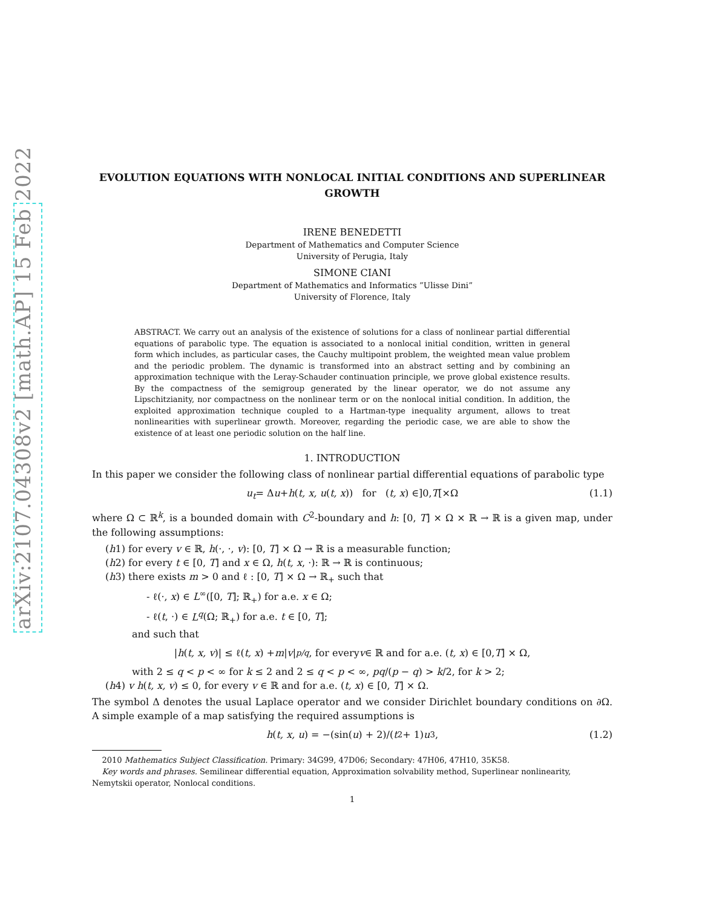arXiv:2107.04308v2 [math.AP] 15 Feb 2022
EVOLUTION EQUATIONS WITH NONLOCAL INITIAL CONDITIONS AND SUPERLINEAR GROWTH
IRENE BENEDETTI
Department of Mathematics and Computer Science
University of Perugia, Italy
SIMONE CIANI
Department of Mathematics and Informatics ”Ulisse Dini”
University of Florence, Italy
ABSTRACT. We carry out an analysis of the existence of solutions for a class of nonlinear partial differential equations of parabolic type. The equation is associated to a nonlocal initial condition, written in general form which includes, as particular cases, the Cauchy multipoint problem, the weighted mean value problem and the periodic problem. The dynamic is transformed into an abstract setting and by combining an approximation technique with the Leray-Schauder continuation principle, we prove global existence results. By the compactness of the semigroup generated by the linear operator, we do not assume any Lipschitzianity, nor compactness on the nonlinear term or on the nonlocal initial condition. In addition, the exploited approximation technique coupled to a Hartman-type inequality argument, allows to treat nonlinearities with superlinear growth. Moreover, regarding the periodic case, we are able to show the existence of at least one periodic solution on the half line.
1. INTRODUCTION
In this paper we consider the following class of nonlinear partial differential equations of parabolic type
u<sub>t</sub> = Δ u + h (t, x, u (t, x)) for (t, x) ∈]0, T [×Ω (1.1)
where Ω ⊂ ℝ<sup>k</sup>, is a bounded domain with C<sup>2</sup>-boundary and h: [0, T] × Ω × ℝ → ℝ is a given map, under the following assumptions:
(h1) for every v ∈ ℝ, h(·, ·, v): [0, T] × Ω → ℝ is a measurable function;
(h2) for every t ∈ [0, T] and x ∈ Ω, h(t, x, ·): ℝ → ℝ is continuous;
(h3) there exists m > 0 and ℓ : [0, T] × Ω → ℝ<sub>+</sub> such that
- ℓ(·, x) ∈ L<sup>∞</sup>([0, T]; ℝ<sub>+</sub>) for a.e. x ∈ Ω;
- ℓ(t, ·) ∈ L<sup>q</sup>(Ω; ℝ<sub>+</sub>) for a.e. t ∈ [0, T];
and such that
| h (t, x, v)| ≤ ℓ(t, x) + m | v |<sup>p/q</sup>, for every v ∈ ℝ and for a.e. (t, x) ∈ [0, T] × Ω,
with 2 ≤ q < p < ∞ for k ≤ 2 and 2 ≤ q < p < ∞, pq/(p − q) > k/2, for k > 2;
(h4) v h(t, x, v) ≤ 0, for every v ∈ ℝ and for a.e. (t, x) ∈ [0, T] × Ω.
The symbol Δ denotes the usual Laplace operator and we consider Dirichlet boundary conditions on ∂Ω. A simple example of a map satisfying the required assumptions is
h (t, x, u) = −(sin(u) + 2)/(t<sup>2</sup> + 1) u<sup>3</sup>, (1.2)
2010 Mathematics Subject Classification. Primary: 34G99, 47D06; Secondary: 47H06, 47H10, 35K58.
Key words and phrases. Semilinear differential equation, Approximation solvability method, Superlinear nonlinearity, Nemytskii operator, Nonlocal conditions.
1